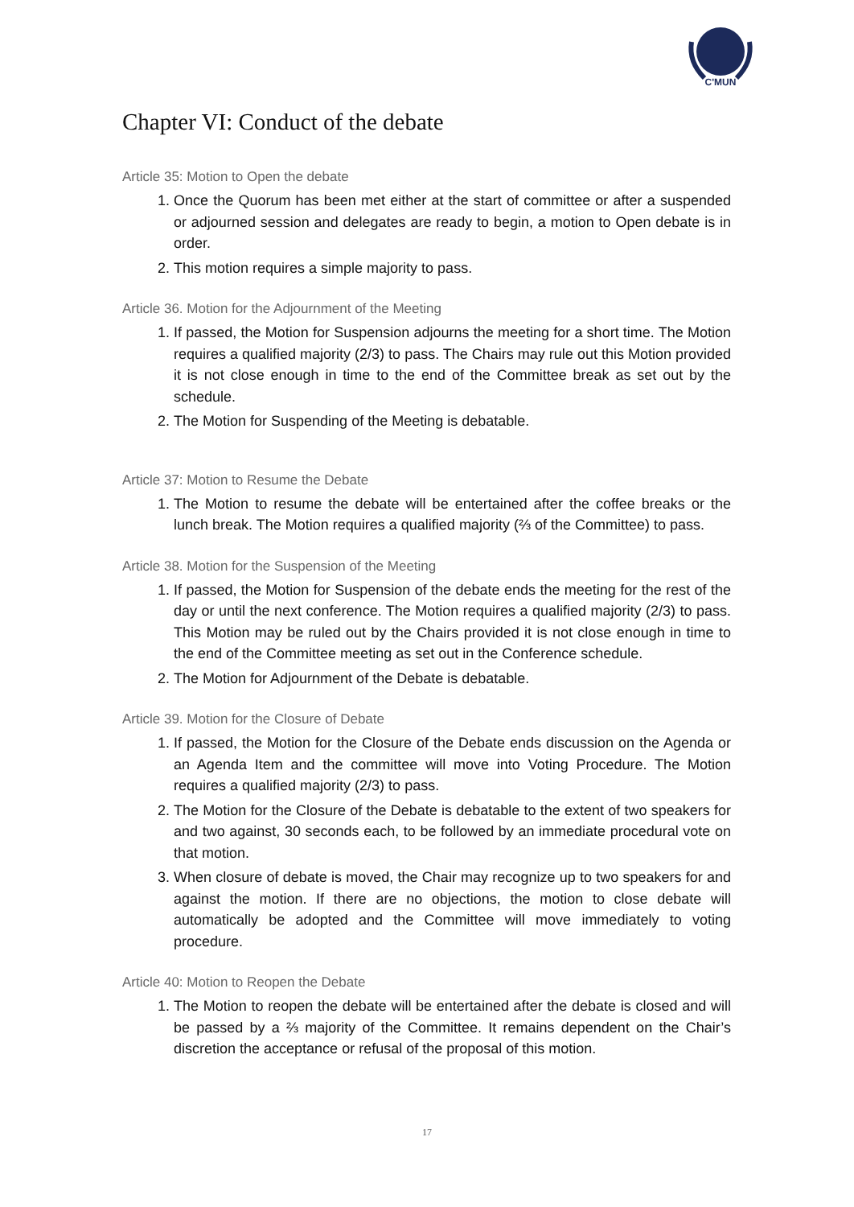C'MUN
Chapter VI: Conduct of the debate
Article 35: Motion to Open the debate
1. Once the Quorum has been met either at the start of committee or after a suspended or adjourned session and delegates are ready to begin, a motion to Open debate is in order.
2. This motion requires a simple majority to pass.
Article 36. Motion for the Adjournment of the Meeting
1. If passed, the Motion for Suspension adjourns the meeting for a short time. The Motion requires a qualified majority (2/3) to pass. The Chairs may rule out this Motion provided it is not close enough in time to the end of the Committee break as set out by the schedule.
2. The Motion for Suspending of the Meeting is debatable.
Article 37: Motion to Resume the Debate
1. The Motion to resume the debate will be entertained after the coffee breaks or the lunch break. The Motion requires a qualified majority (⅔ of the Committee) to pass.
Article 38. Motion for the Suspension of the Meeting
1. If passed, the Motion for Suspension of the debate ends the meeting for the rest of the day or until the next conference. The Motion requires a qualified majority (2/3) to pass. This Motion may be ruled out by the Chairs provided it is not close enough in time to the end of the Committee meeting as set out in the Conference schedule.
2. The Motion for Adjournment of the Debate is debatable.
Article 39. Motion for the Closure of Debate
1. If passed, the Motion for the Closure of the Debate ends discussion on the Agenda or an Agenda Item and the committee will move into Voting Procedure. The Motion requires a qualified majority (2/3) to pass.
2. The Motion for the Closure of the Debate is debatable to the extent of two speakers for and two against, 30 seconds each, to be followed by an immediate procedural vote on that motion.
3. When closure of debate is moved, the Chair may recognize up to two speakers for and against the motion. If there are no objections, the motion to close debate will automatically be adopted and the Committee will move immediately to voting procedure.
Article 40: Motion to Reopen the Debate
1. The Motion to reopen the debate will be entertained after the debate is closed and will be passed by a ⅔ majority of the Committee. It remains dependent on the Chair’s discretion the acceptance or refusal of the proposal of this motion.
17